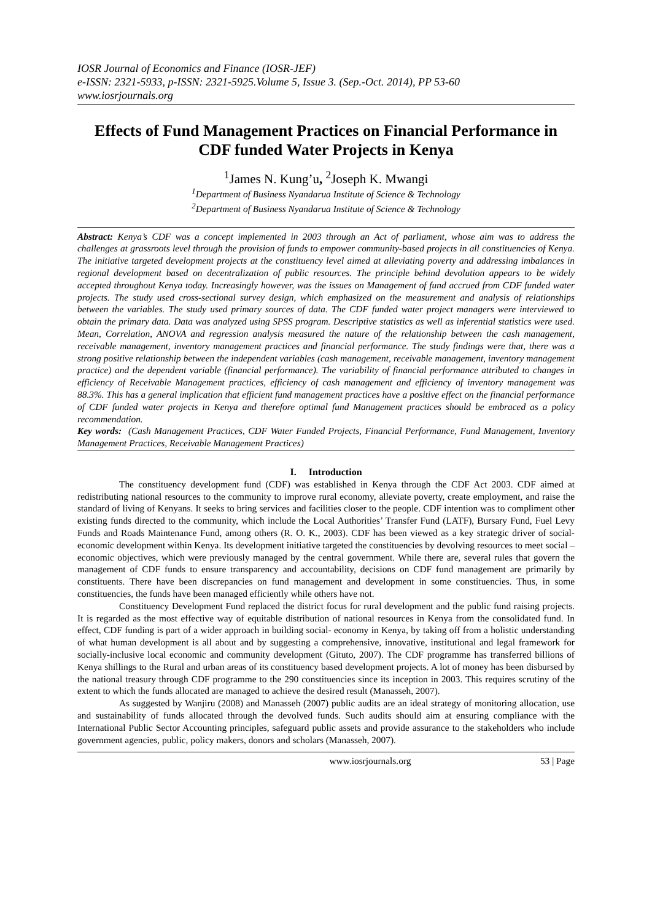IOSR Journal of Economics and Finance (IOSR-JEF)
e-ISSN: 2321-5933, p-ISSN: 2321-5925.Volume 5, Issue 3. (Sep.-Oct. 2014), PP 53-60
www.iosrjournals.org
Effects of Fund Management Practices on Financial Performance in CDF funded Water Projects in Kenya
<sup>1</sup> James N. Kung’u, <sup>2</sup>Joseph K. Mwangi
<sup>1</sup> Department of Business Nyandarua Institute of Science & Technology
<sup>2</sup> Department of Business Nyandarua Institute of Science & Technology
Abstract: Kenya’s CDF was a concept implemented in 2003 through an Act of parliament, whose aim was to address the challenges at grassroots level through the provision of funds to empower community-based projects in all constituencies of Kenya. The initiative targeted development projects at the constituency level aimed at alleviating poverty and addressing imbalances in regional development based on decentralization of public resources. The principle behind devolution appears to be widely accepted throughout Kenya today. Increasingly however, was the issues on Management of fund accrued from CDF funded water projects. The study used cross-sectional survey design, which emphasized on the measurement and analysis of relationships between the variables. The study used primary sources of data. The CDF funded water project managers were interviewed to obtain the primary data. Data was analyzed using SPSS program. Descriptive statistics as well as inferential statistics were used. Mean, Correlation, ANOVA and regression analysis measured the nature of the relationship between the cash management, receivable management, inventory management practices and financial performance. The study findings were that, there was a strong positive relationship between the independent variables (cash management, receivable management, inventory management practice) and the dependent variable (financial performance). The variability of financial performance attributed to changes in efficiency of Receivable Management practices, efficiency of cash management and efficiency of inventory management was 88.3%. This has a general implication that efficient fund management practices have a positive effect on the financial performance of CDF funded water projects in Kenya and therefore optimal fund Management practices should be embraced as a policy recommendation.
Key words: (Cash Management Practices, CDF Water Funded Projects, Financial Performance, Fund Management, Inventory Management Practices, Receivable Management Practices)
I. Introduction
The constituency development fund (CDF) was established in Kenya through the CDF Act 2003. CDF aimed at redistributing national resources to the community to improve rural economy, alleviate poverty, create employment, and raise the standard of living of Kenyans. It seeks to bring services and facilities closer to the people. CDF intention was to compliment other existing funds directed to the community, which include the Local Authorities’ Transfer Fund (LATF), Bursary Fund, Fuel Levy Funds and Roads Maintenance Fund, among others (R. O. K., 2003). CDF has been viewed as a key strategic driver of social- economic development within Kenya. Its development initiative targeted the constituencies by devolving resources to meet social – economic objectives, which were previously managed by the central government. While there are, several rules that govern the management of CDF funds to ensure transparency and accountability, decisions on CDF fund management are primarily by constituents. There have been discrepancies on fund management and development in some constituencies. Thus, in some constituencies, the funds have been managed efficiently while others have not.
Constituency Development Fund replaced the district focus for rural development and the public fund raising projects. It is regarded as the most effective way of equitable distribution of national resources in Kenya from the consolidated fund. In effect, CDF funding is part of a wider approach in building social- economy in Kenya, by taking off from a holistic understanding of what human development is all about and by suggesting a comprehensive, innovative, institutional and legal framework for socially-inclusive local economic and community development (Gituto, 2007). The CDF programme has transferred billions of Kenya shillings to the Rural and urban areas of its constituency based development projects. A lot of money has been disbursed by the national treasury through CDF programme to the 290 constituencies since its inception in 2003. This requires scrutiny of the extent to which the funds allocated are managed to achieve the desired result (Manasseh, 2007).
As suggested by Wanjiru (2008) and Manasseh (2007) public audits are an ideal strategy of monitoring allocation, use and sustainability of funds allocated through the devolved funds. Such audits should aim at ensuring compliance with the International Public Sector Accounting principles, safeguard public assets and provide assurance to the stakeholders who include government agencies, public, policy makers, donors and scholars (Manasseh, 2007).
www.iosrjournals.org 53 | Page